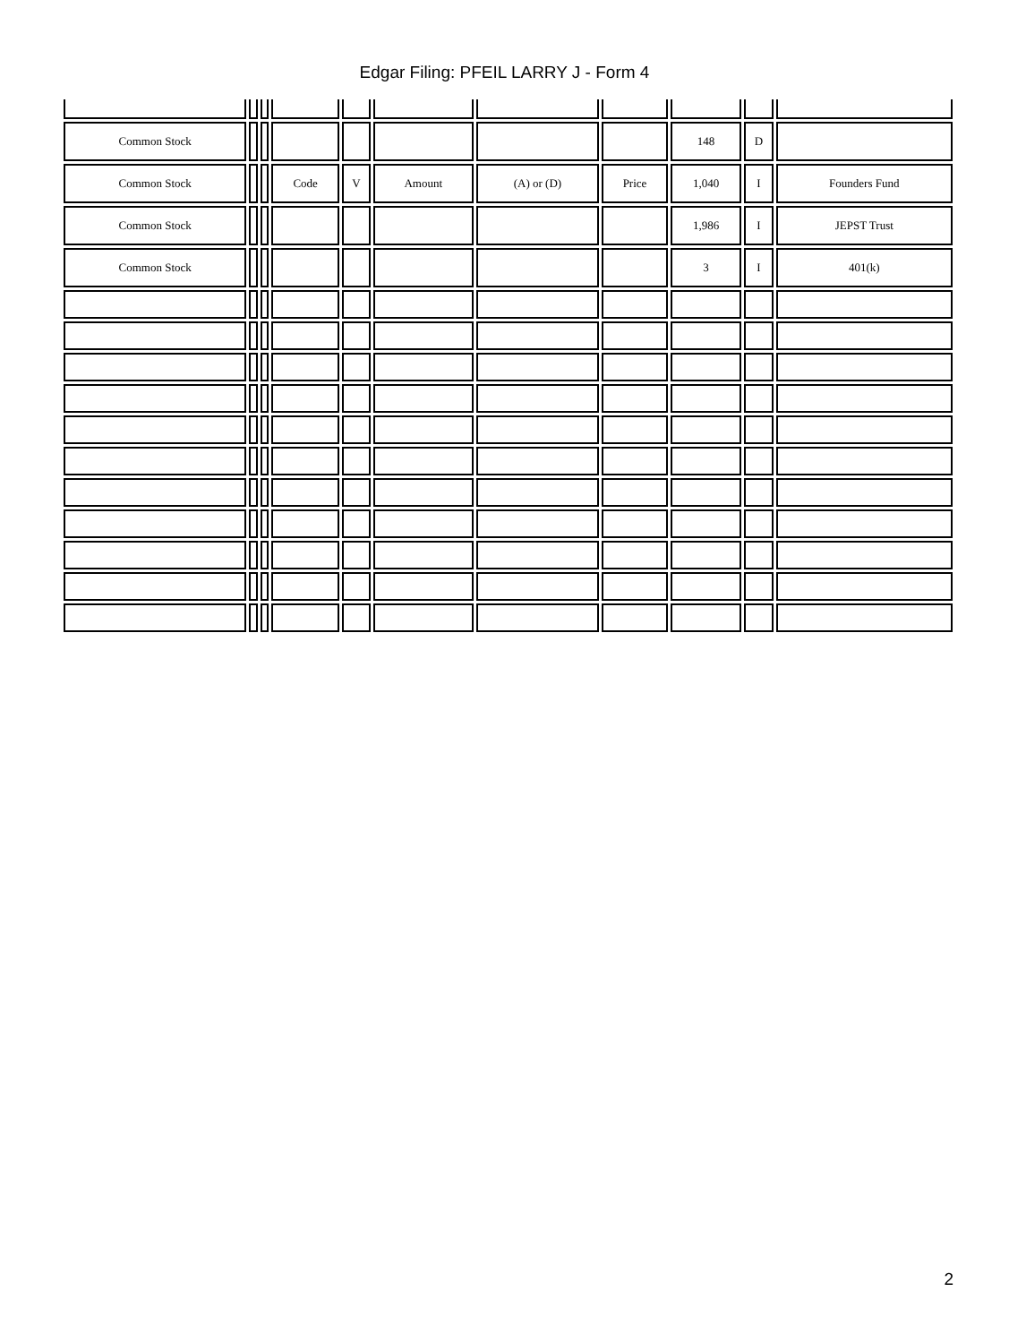Edgar Filing: PFEIL LARRY J - Form 4
| Common Stock | | | | | | | | 148 | D | |
| Common Stock | | | Code | V | Amount | (A) or (D) | Price | 1,040 | I | Founders Fund |
| Common Stock | | | | | | | | 1,986 | I | JEPST Trust |
| Common Stock | | | | | | | | 3 | I | 401(k) |
2